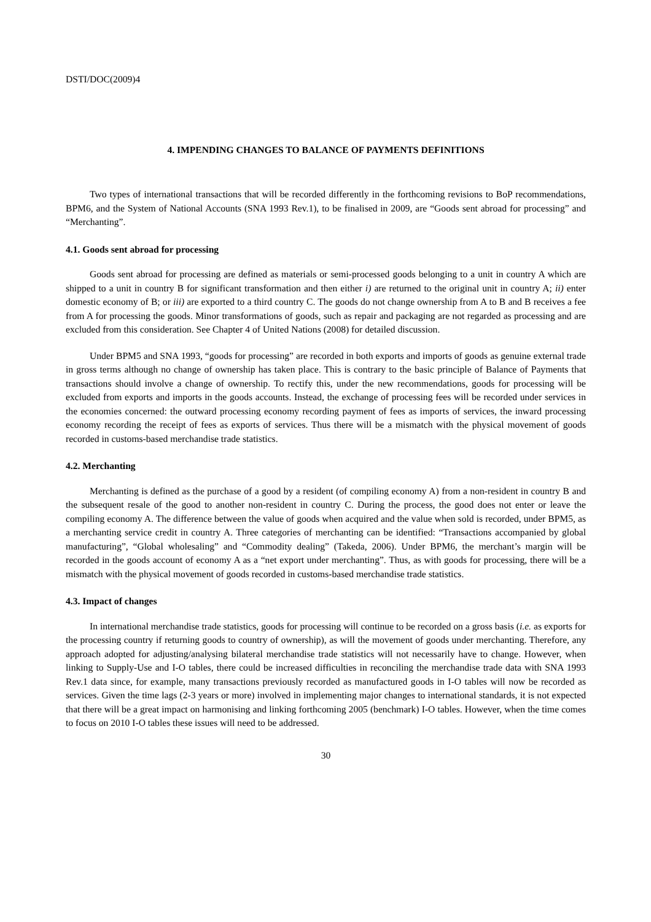DSTI/DOC(2009)4
4. IMPENDING CHANGES TO BALANCE OF PAYMENTS DEFINITIONS
Two types of international transactions that will be recorded differently in the forthcoming revisions to BoP recommendations, BPM6, and the System of National Accounts (SNA 1993 Rev.1), to be finalised in 2009, are “Goods sent abroad for processing” and “Merchanting”.
4.1. Goods sent abroad for processing
Goods sent abroad for processing are defined as materials or semi-processed goods belonging to a unit in country A which are shipped to a unit in country B for significant transformation and then either i) are returned to the original unit in country A; ii) enter domestic economy of B; or iii) are exported to a third country C. The goods do not change ownership from A to B and B receives a fee from A for processing the goods. Minor transformations of goods, such as repair and packaging are not regarded as processing and are excluded from this consideration. See Chapter 4 of United Nations (2008) for detailed discussion.
Under BPM5 and SNA 1993, “goods for processing” are recorded in both exports and imports of goods as genuine external trade in gross terms although no change of ownership has taken place. This is contrary to the basic principle of Balance of Payments that transactions should involve a change of ownership. To rectify this, under the new recommendations, goods for processing will be excluded from exports and imports in the goods accounts. Instead, the exchange of processing fees will be recorded under services in the economies concerned: the outward processing economy recording payment of fees as imports of services, the inward processing economy recording the receipt of fees as exports of services. Thus there will be a mismatch with the physical movement of goods recorded in customs-based merchandise trade statistics.
4.2. Merchanting
Merchanting is defined as the purchase of a good by a resident (of compiling economy A) from a non-resident in country B and the subsequent resale of the good to another non-resident in country C. During the process, the good does not enter or leave the compiling economy A. The difference between the value of goods when acquired and the value when sold is recorded, under BPM5, as a merchanting service credit in country A. Three categories of merchanting can be identified: “Transactions accompanied by global manufacturing”, “Global wholesaling” and “Commodity dealing” (Takeda, 2006). Under BPM6, the merchant’s margin will be recorded in the goods account of economy A as a “net export under merchanting”. Thus, as with goods for processing, there will be a mismatch with the physical movement of goods recorded in customs-based merchandise trade statistics.
4.3. Impact of changes
In international merchandise trade statistics, goods for processing will continue to be recorded on a gross basis (i.e. as exports for the processing country if returning goods to country of ownership), as will the movement of goods under merchanting. Therefore, any approach adopted for adjusting/analysing bilateral merchandise trade statistics will not necessarily have to change. However, when linking to Supply-Use and I-O tables, there could be increased difficulties in reconciling the merchandise trade data with SNA 1993 Rev.1 data since, for example, many transactions previously recorded as manufactured goods in I-O tables will now be recorded as services. Given the time lags (2-3 years or more) involved in implementing major changes to international standards, it is not expected that there will be a great impact on harmonising and linking forthcoming 2005 (benchmark) I-O tables. However, when the time comes to focus on 2010 I-O tables these issues will need to be addressed.
30